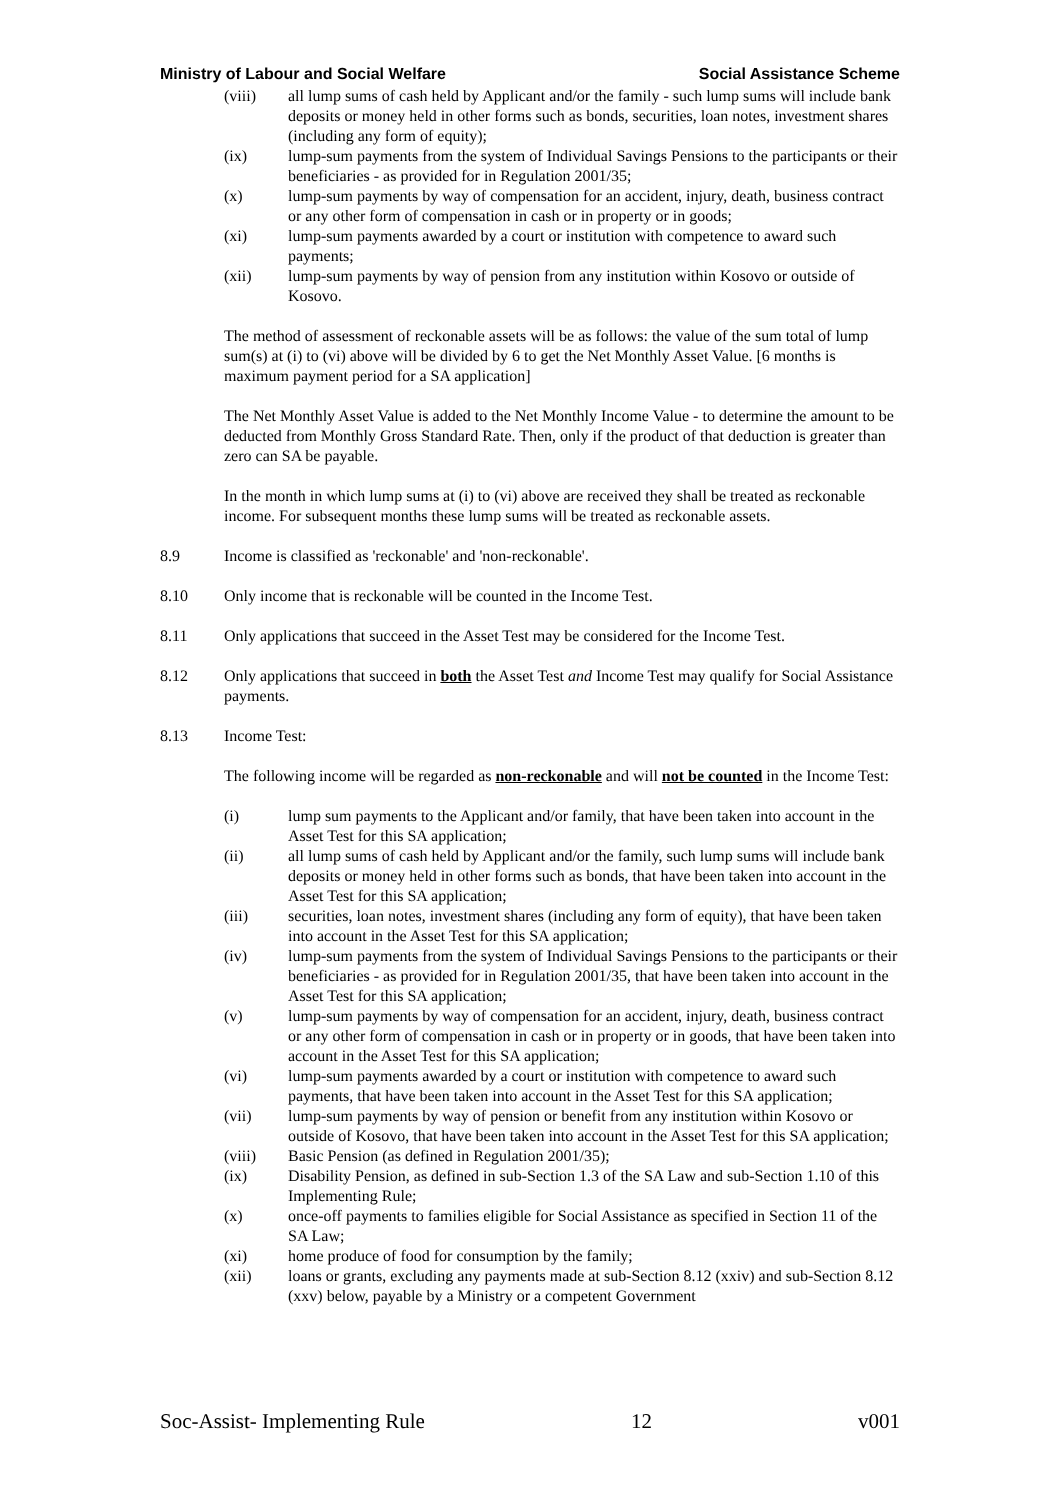Ministry of Labour and Social Welfare Social Assistance Scheme
(viii) all lump sums of cash held by Applicant and/or the family - such lump sums will include bank deposits or money held in other forms such as bonds, securities, loan notes, investment shares (including any form of equity);
(ix) lump-sum payments from the system of Individual Savings Pensions to the participants or their beneficiaries - as provided for in Regulation 2001/35;
(x) lump-sum payments by way of compensation for an accident, injury, death, business contract or any other form of compensation in cash or in property or in goods;
(xi) lump-sum payments awarded by a court or institution with competence to award such payments;
(xii) lump-sum payments by way of pension from any institution within Kosovo or outside of Kosovo.
The method of assessment of reckonable assets will be as follows: the value of the sum total of lump sum(s) at (i) to (vi) above will be divided by 6 to get the Net Monthly Asset Value. [6 months is maximum payment period for a SA application]
The Net Monthly Asset Value is added to the Net Monthly Income Value - to determine the amount to be deducted from Monthly Gross Standard Rate. Then, only if the product of that deduction is greater than zero can SA be payable.
In the month in which lump sums at (i) to (vi) above are received they shall be treated as reckonable income. For subsequent months these lump sums will be treated as reckonable assets.
8.9 Income is classified as 'reckonable' and 'non-reckonable'.
8.10 Only income that is reckonable will be counted in the Income Test.
8.11 Only applications that succeed in the Asset Test may be considered for the Income Test.
8.12 Only applications that succeed in both the Asset Test and Income Test may qualify for Social Assistance payments.
8.13 Income Test:
The following income will be regarded as non-reckonable and will not be counted in the Income Test:
(i) lump sum payments to the Applicant and/or family, that have been taken into account in the Asset Test for this SA application;
(ii) all lump sums of cash held by Applicant and/or the family, such lump sums will include bank deposits or money held in other forms such as bonds, that have been taken into account in the Asset Test for this SA application;
(iii) securities, loan notes, investment shares (including any form of equity), that have been taken into account in the Asset Test for this SA application;
(iv) lump-sum payments from the system of Individual Savings Pensions to the participants or their beneficiaries - as provided for in Regulation 2001/35, that have been taken into account in the Asset Test for this SA application;
(v) lump-sum payments by way of compensation for an accident, injury, death, business contract or any other form of compensation in cash or in property or in goods, that have been taken into account in the Asset Test for this SA application;
(vi) lump-sum payments awarded by a court or institution with competence to award such payments, that have been taken into account in the Asset Test for this SA application;
(vii) lump-sum payments by way of pension or benefit from any institution within Kosovo or outside of Kosovo, that have been taken into account in the Asset Test for this SA application;
(viii) Basic Pension (as defined in Regulation 2001/35);
(ix) Disability Pension, as defined in sub-Section 1.3 of the SA Law and sub-Section 1.10 of this Implementing Rule;
(x) once-off payments to families eligible for Social Assistance as specified in Section 11 of the SA Law;
(xi) home produce of food for consumption by the family;
(xii) loans or grants, excluding any payments made at sub-Section 8.12 (xxiv) and sub-Section 8.12 (xxv) below, payable by a Ministry or a competent Government
Soc-Assist- Implementing Rule 12 v001